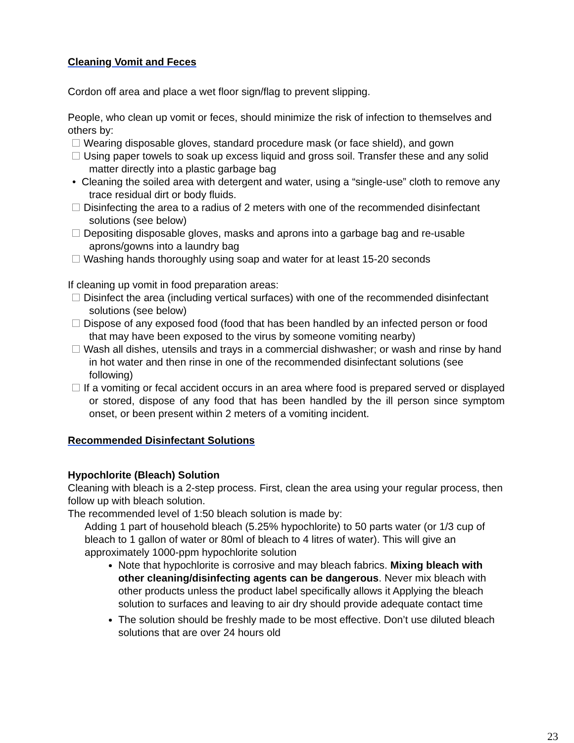Cleaning Vomit and Feces
Cordon off area and place a wet floor sign/flag to prevent slipping.
People, who clean up vomit or feces, should minimize the risk of infection to themselves and others by:
Wearing disposable gloves, standard procedure mask (or face shield), and gown
Using paper towels to soak up excess liquid and gross soil. Transfer these and any solid matter directly into a plastic garbage bag
• Cleaning the soiled area with detergent and water, using a “single-use” cloth to remove any trace residual dirt or body fluids.
Disinfecting the area to a radius of 2 meters with one of the recommended disinfectant solutions (see below)
Depositing disposable gloves, masks and aprons into a garbage bag and re-usable aprons/gowns into a laundry bag
Washing hands thoroughly using soap and water for at least 15-20 seconds
If cleaning up vomit in food preparation areas:
Disinfect the area (including vertical surfaces) with one of the recommended disinfectant solutions (see below)
Dispose of any exposed food (food that has been handled by an infected person or food that may have been exposed to the virus by someone vomiting nearby)
Wash all dishes, utensils and trays in a commercial dishwasher; or wash and rinse by hand in hot water and then rinse in one of the recommended disinfectant solutions (see following)
If a vomiting or fecal accident occurs in an area where food is prepared served or displayed or stored, dispose of any food that has been handled by the ill person since symptom onset, or been present within 2 meters of a vomiting incident.
Recommended Disinfectant Solutions
Hypochlorite (Bleach) Solution
Cleaning with bleach is a 2-step process. First, clean the area using your regular process, then follow up with bleach solution.
The recommended level of 1:50 bleach solution is made by:
Adding 1 part of household bleach (5.25% hypochlorite) to 50 parts water (or 1/3 cup of bleach to 1 gallon of water or 80ml of bleach to 4 litres of water). This will give an approximately 1000-ppm hypochlorite solution
Note that hypochlorite is corrosive and may bleach fabrics. Mixing bleach with other cleaning/disinfecting agents can be dangerous. Never mix bleach with other products unless the product label specifically allows it Applying the bleach solution to surfaces and leaving to air dry should provide adequate contact time
The solution should be freshly made to be most effective. Don’t use diluted bleach solutions that are over 24 hours old
23